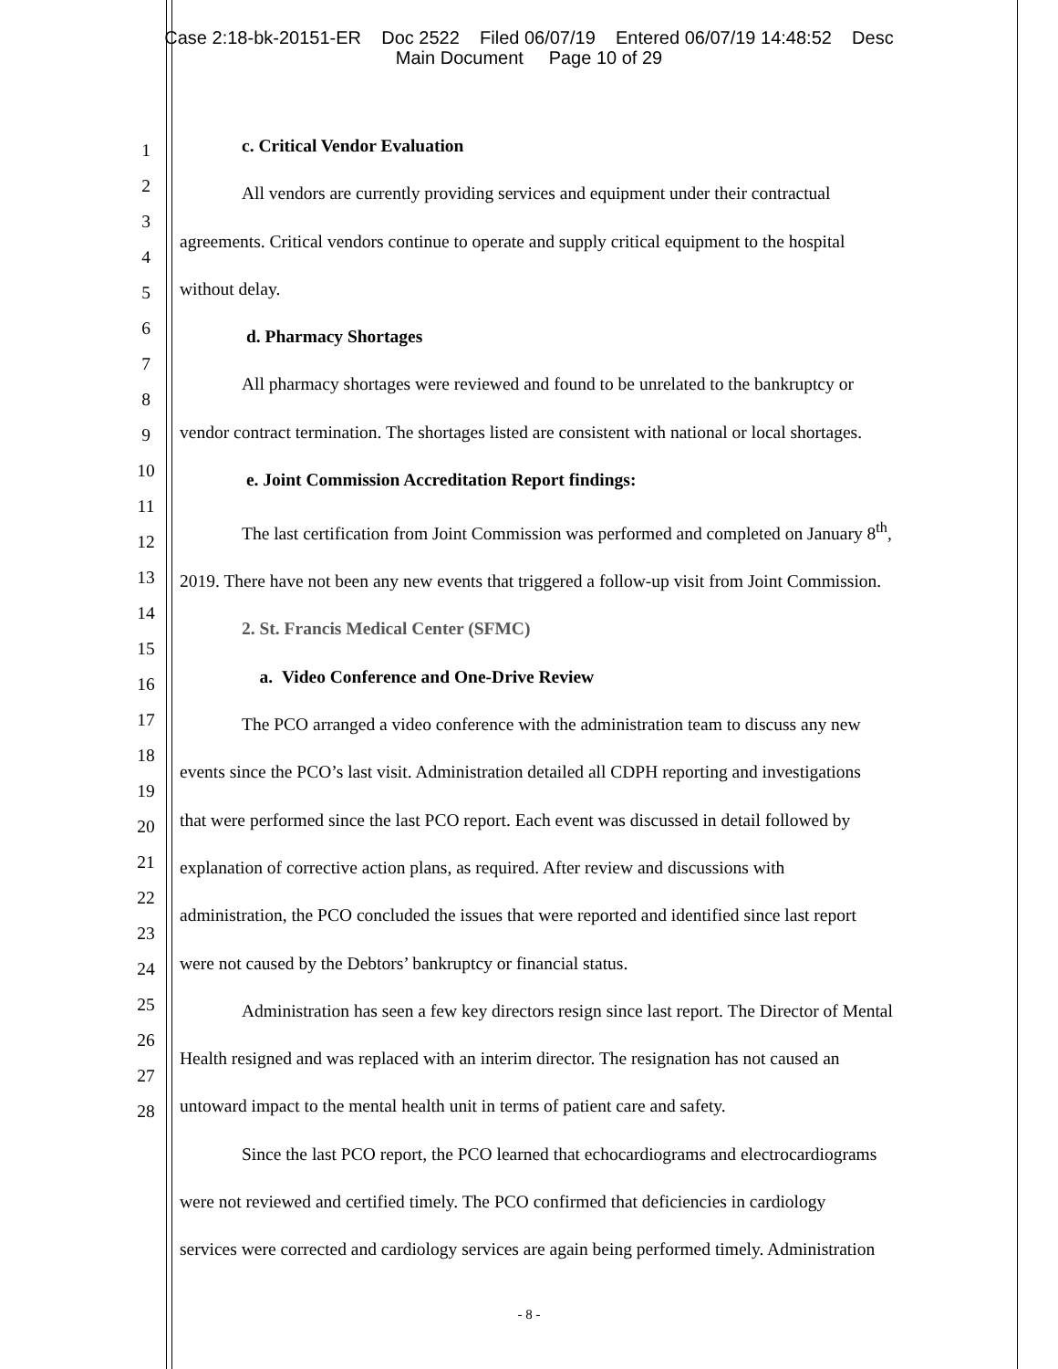Case 2:18-bk-20151-ER Doc 2522 Filed 06/07/19 Entered 06/07/19 14:48:52 Desc
Main Document Page 10 of 29
1
2
3
4
5
6
7
8
9
10
11
12
13
14
15
16
17
18
19
20
21
22
23
24
25
26
27
28
c. Critical Vendor Evaluation
All vendors are currently providing services and equipment under their contractual
agreements. Critical vendors continue to operate and supply critical equipment to the hospital
without delay.
d. Pharmacy Shortages
All pharmacy shortages were reviewed and found to be unrelated to the bankruptcy or
vendor contract termination. The shortages listed are consistent with national or local shortages.
e. Joint Commission Accreditation Report findings:
The last certification from Joint Commission was performed and completed on January 8<sup>th</sup>,
2019. There have not been any new events that triggered a follow-up visit from Joint Commission.
2. St. Francis Medical Center (SFMC)
a. Video Conference and One-Drive Review
The PCO arranged a video conference with the administration team to discuss any new
events since the PCO’s last visit. Administration detailed all CDPH reporting and investigations
that were performed since the last PCO report. Each event was discussed in detail followed by
explanation of corrective action plans, as required. After review and discussions with
administration, the PCO concluded the issues that were reported and identified since last report
were not caused by the Debtors’ bankruptcy or financial status.
Administration has seen a few key directors resign since last report. The Director of Mental
Health resigned and was replaced with an interim director. The resignation has not caused an
untoward impact to the mental health unit in terms of patient care and safety.
Since the last PCO report, the PCO learned that echocardiograms and electrocardiograms
were not reviewed and certified timely. The PCO confirmed that deficiencies in cardiology
services were corrected and cardiology services are again being performed timely. Administration
- 8 -